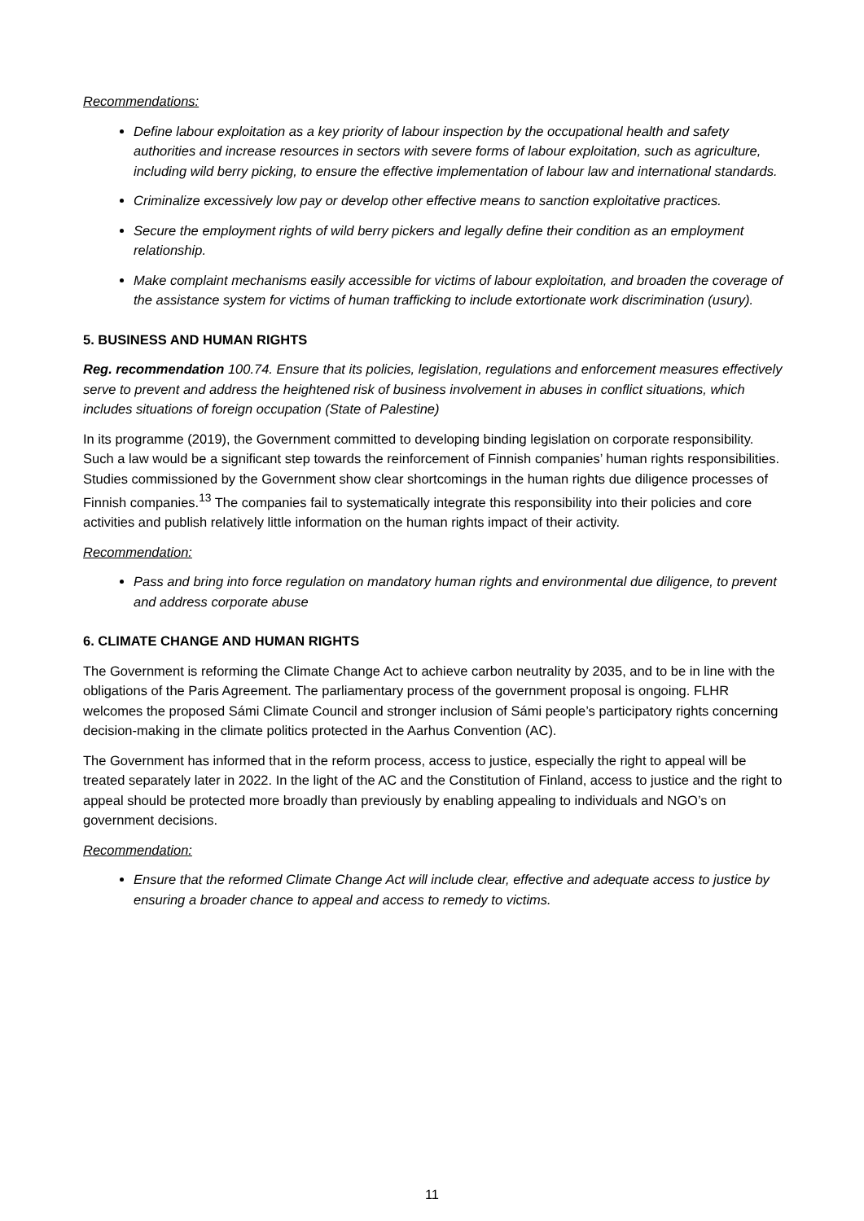Recommendations:
Define labour exploitation as a key priority of labour inspection by the occupational health and safety authorities and increase resources in sectors with severe forms of labour exploitation, such as agriculture, including wild berry picking, to ensure the effective implementation of labour law and international standards.
Criminalize excessively low pay or develop other effective means to sanction exploitative practices.
Secure the employment rights of wild berry pickers and legally define their condition as an employment relationship.
Make complaint mechanisms easily accessible for victims of labour exploitation, and broaden the coverage of the assistance system for victims of human trafficking to include extortionate work discrimination (usury).
5. BUSINESS AND HUMAN RIGHTS
Reg. recommendation 100.74. Ensure that its policies, legislation, regulations and enforcement measures effectively serve to prevent and address the heightened risk of business involvement in abuses in conflict situations, which includes situations of foreign occupation (State of Palestine)
In its programme (2019), the Government committed to developing binding legislation on corporate responsibility. Such a law would be a significant step towards the reinforcement of Finnish companies’ human rights responsibilities. Studies commissioned by the Government show clear shortcomings in the human rights due diligence processes of Finnish companies.<sup>13</sup> The companies fail to systematically integrate this responsibility into their policies and core activities and publish relatively little information on the human rights impact of their activity.
Recommendation:
Pass and bring into force regulation on mandatory human rights and environmental due diligence, to prevent and address corporate abuse
6. CLIMATE CHANGE AND HUMAN RIGHTS
The Government is reforming the Climate Change Act to achieve carbon neutrality by 2035, and to be in line with the obligations of the Paris Agreement. The parliamentary process of the government proposal is ongoing. FLHR welcomes the proposed Sámi Climate Council and stronger inclusion of Sámi people’s participatory rights concerning decision-making in the climate politics protected in the Aarhus Convention (AC).
The Government has informed that in the reform process, access to justice, especially the right to appeal will be treated separately later in 2022. In the light of the AC and the Constitution of Finland, access to justice and the right to appeal should be protected more broadly than previously by enabling appealing to individuals and NGO’s on government decisions.
Recommendation:
Ensure that the reformed Climate Change Act will include clear, effective and adequate access to justice by ensuring a broader chance to appeal and access to remedy to victims.
11